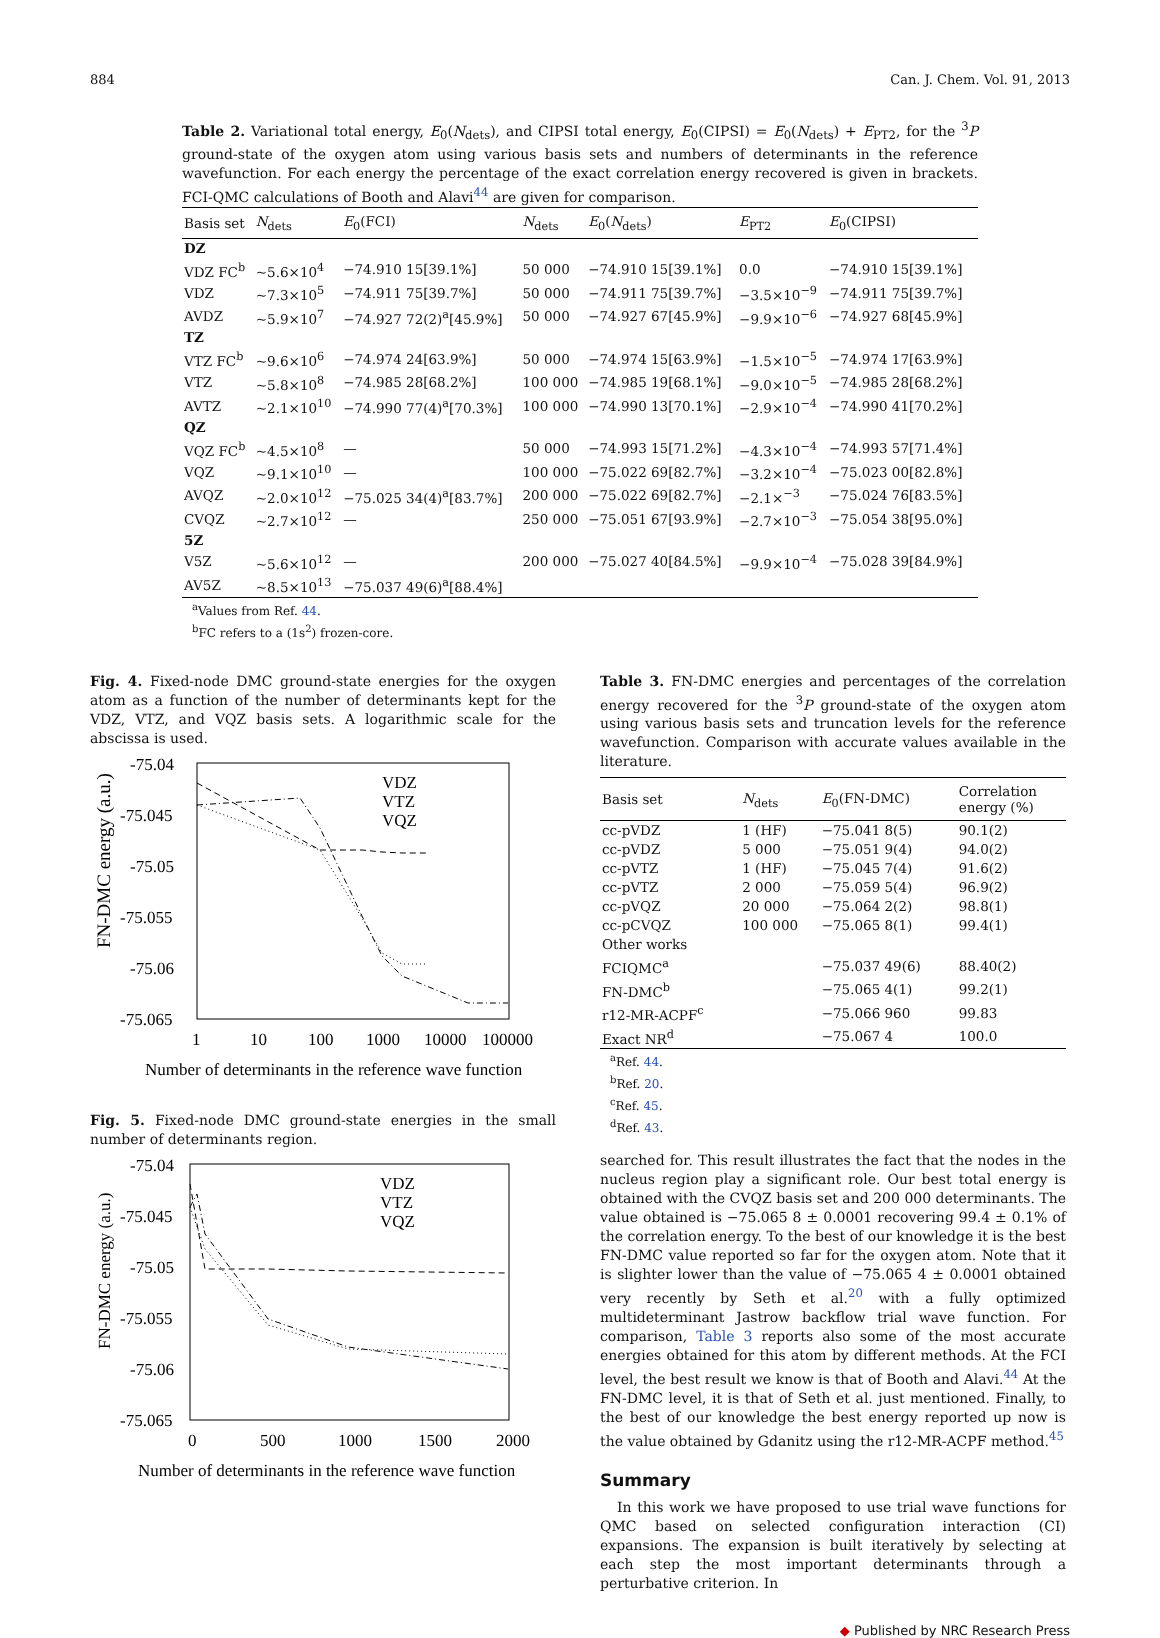884 Can. J. Chem. Vol. 91, 2013
Table 2. Variational total energy, E<sub>0</sub>(N<sub>dets</sub>), and CIPSI total energy, E<sub>0</sub>(CIPSI) = E<sub>0</sub>(N<sub>dets</sub>) + E<sub>PT2</sub>, for the <sup>3</sup>P ground-state of the oxygen atom using various basis sets and numbers of determinants in the reference wavefunction. For each energy the percentage of the exact correlation energy recovered is given in brackets. FCI-QMC calculations of Booth and Alavi<sup>44</sup> are given for comparison.
| Basis set | N<sub>dets</sub> | E<sub>0</sub>(FCI) | N<sub>dets</sub> | E<sub>0</sub>( N<sub>dets</sub>) | E<sub>PT2</sub> | E<sub>0</sub>(CIPSI) |
| --- | --- | --- | --- | --- | --- | --- |
| DZ | | | | | | |
| VDZ FC<sup>b</sup> | ~5.6×10<sup>4</sup> | −74.910 15[39.1%] | 50 000 | −74.910 15[39.1%] | 0.0 | −74.910 15[39.1%] |
| VDZ | ~7.3×10<sup>5</sup> | −74.911 75[39.7%] | 50 000 | −74.911 75[39.7%] | −3.5×10<sup>−9</sup> | −74.911 75[39.7%] |
| AVDZ | ~5.9×10<sup>7</sup> | −74.927 72(2)<sup>a</sup>[45.9%] | 50 000 | −74.927 67[45.9%] | −9.9×10<sup>−6</sup> | −74.927 68[45.9%] |
| TZ | | | | | | |
| VTZ FC<sup>b</sup> | ~9.6×10<sup>6</sup> | −74.974 24[63.9%] | 50 000 | −74.974 15[63.9%] | −1.5×10<sup>−5</sup> | −74.974 17[63.9%] |
| VTZ | ~5.8×10<sup>8</sup> | −74.985 28[68.2%] | 100 000 | −74.985 19[68.1%] | −9.0×10<sup>−5</sup> | −74.985 28[68.2%] |
| AVTZ | ~2.1×10<sup>10</sup> | −74.990 77(4)<sup>a</sup>[70.3%] | 100 000 | −74.990 13[70.1%] | −2.9×10<sup>−4</sup> | −74.990 41[70.2%] |
| QZ | | | | | | |
| VQZ FC<sup>b</sup> | ~4.5×10<sup>8</sup> | — | 50 000 | −74.993 15[71.2%] | −4.3×10<sup>−4</sup> | −74.993 57[71.4%] |
| VQZ | ~9.1×10<sup>10</sup> | — | 100 000 | −75.022 69[82.7%] | −3.2×10<sup>−4</sup> | −75.023 00[82.8%] |
| AVQZ | ~2.0×10<sup>12</sup> | −75.025 34(4)<sup>a</sup>[83.7%] | 200 000 | −75.022 69[82.7%] | −2.1×<sup>−3</sup> | −75.024 76[83.5%] |
| CVQZ | ~2.7×10<sup>12</sup> | — | 250 000 | −75.051 67[93.9%] | −2.7×10<sup>−3</sup> | −75.054 38[95.0%] |
| 5Z | | | | | | |
| V5Z | ~5.6×10<sup>12</sup> | — | 200 000 | −75.027 40[84.5%] | −9.9×10<sup>−4</sup> | −75.028 39[84.9%] |
| AV5Z | ~8.5×10<sup>13</sup> | −75.037 49(6)<sup>a</sup>[88.4%] | | | | |
<sup>a</sup> Values from Ref. 44.
<sup>b</sup> FC refers to a (1s<sup>2</sup>) frozen-core.
Fig. 4. Fixed-node DMC ground-state energies for the oxygen atom as a function of the number of determinants kept for the VDZ, VTZ, and VQZ basis sets. A logarithmic scale for the abscissa is used.
FN-DMC energy (a.u.)
-75.04
-75.045
-75.05
-75.055
-75.06
-75.065
1
10
100
1000
10000
100000
Number of determinants in the reference wave function
VDZ
VTZ
VQZ
Fig. 5. Fixed-node DMC ground-state energies in the small number of determinants region.
FN-DMC energy (a.u.)
-75.04
-75.045
-75.05
-75.055
-75.06
-75.065
0
500
1000
1500
2000
Number of determinants in the reference wave function
VDZ
VTZ
VQZ
Table 3. FN-DMC energies and percentages of the correlation energy recovered for the <sup>3</sup>P ground-state of the oxygen atom using various basis sets and truncation levels for the reference wavefunction. Comparison with accurate values available in the literature.
| Basis set | N<sub>dets</sub> | E<sub>0</sub>(FN-DMC) | Correlation energy (%) |
| --- | --- | --- | --- |
| cc-pVDZ | 1 (HF) | −75.041 8(5) | 90.1(2) |
| cc-pVDZ | 5 000 | −75.051 9(4) | 94.0(2) |
| cc-pVTZ | 1 (HF) | −75.045 7(4) | 91.6(2) |
| cc-pVTZ | 2 000 | −75.059 5(4) | 96.9(2) |
| cc-pVQZ | 20 000 | −75.064 2(2) | 98.8(1) |
| cc-pCVQZ | 100 000 | −75.065 8(1) | 99.4(1) |
| Other works | | | |
| FCIQMC<sup>a</sup> | | −75.037 49(6) | 88.40(2) |
| FN-DMC<sup>b</sup> | | −75.065 4(1) | 99.2(1) |
| r12-MR-ACPF<sup>c</sup> | | −75.066 960 | 99.83 |
| Exact NR<sup>d</sup> | | −75.067 4 | 100.0 |
<sup>a</sup> Ref. 44.
<sup>b</sup> Ref. 20.
<sup>c</sup> Ref. 45.
<sup>d</sup> Ref. 43.
searched for. This result illustrates the fact that the nodes in the nucleus region play a significant role. Our best total energy is obtained with the CVQZ basis set and 200 000 determinants. The value obtained is −75.065 8 ± 0.0001 recovering 99.4 ± 0.1% of the correlation energy. To the best of our knowledge it is the best FN-DMC value reported so far for the oxygen atom. Note that it is slighter lower than the value of −75.065 4 ± 0.0001 obtained very recently by Seth et al.<sup>20</sup> with a fully optimized multideterminant Jastrow backflow trial wave function. For comparison, Table 3 reports also some of the most accurate energies obtained for this atom by different methods. At the FCI level, the best result we know is that of Booth and Alavi.<sup>44</sup> At the FN-DMC level, it is that of Seth et al. just mentioned. Finally, to the best of our knowledge the best energy reported up now is the value obtained by Gdanitz using the r12-MR-ACPF method.<sup>45</sup>
Summary
In this work we have proposed to use trial wave functions for QMC based on selected configuration interaction (CI) expansions. The expansion is built iteratively by selecting at each step the most important determinants through a perturbative criterion. In
◆ Published by NRC Research Press